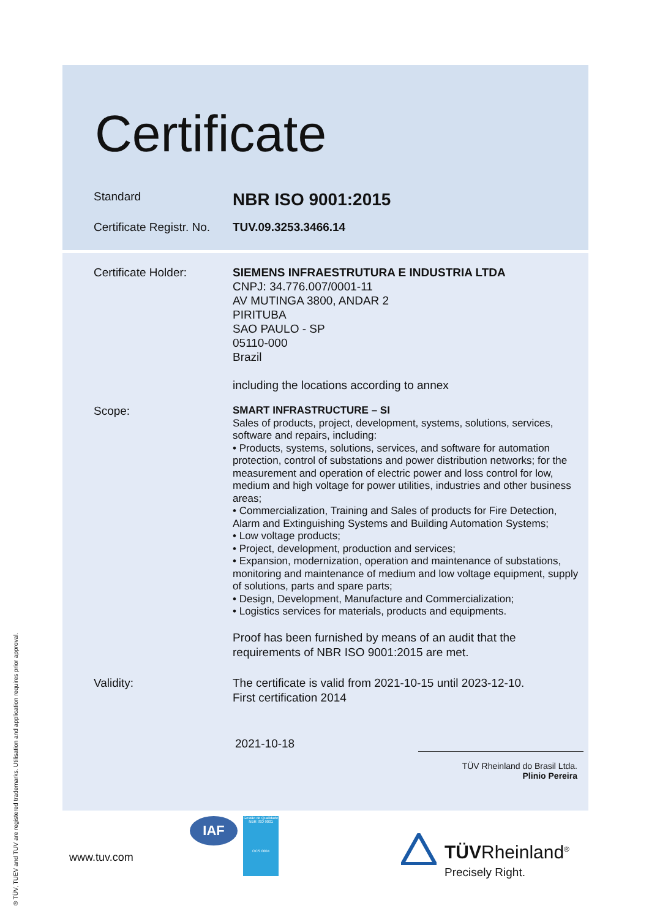Certificate
Standard NBR ISO 9001:2015
Certificate Registr. No. TUV.09.3253.3466.14
Certificate Holder: SIEMENS INFRAESTRUTURA E INDUSTRIA LTDA
CNPJ: 34.776.007/0001-11
AV MUTINGA 3800, ANDAR 2
PIRITUBA
SAO PAULO - SP
05110-000
Brazil
including the locations according to annex
Scope: SMART INFRASTRUCTURE – SI
Sales of products, project, development, systems, solutions, services, software and repairs, including:
• Products, systems, solutions, services, and software for automation protection, control of substations and power distribution networks; for the measurement and operation of electric power and loss control for low, medium and high voltage for power utilities, industries and other business areas;
• Commercialization, Training and Sales of products for Fire Detection, Alarm and Extinguishing Systems and Building Automation Systems;
• Low voltage products;
• Project, development, production and services;
• Expansion, modernization, operation and maintenance of substations, monitoring and maintenance of medium and low voltage equipment, supply of solutions, parts and spare parts;
• Design, Development, Manufacture and Commercialization;
• Logistics services for materials, products and equipments.
Proof has been furnished by means of an audit that the requirements of NBR ISO 9001:2015 are met.
Validity: The certificate is valid from 2021-10-15 until 2023-12-10.
First certification 2014
2021-10-18
TÜV Rheinland do Brasil Ltda.
Plinio Pereira
www.tuv.com
IAF
Gestão de Qualidade
NBR ISO 9001
OCS 0004
TÜVRheinland<sup>®</sup>
Precisely Right.
® TÜV, TUEV and TUV are registered trademarks. Utilisation and application requires prior approval.